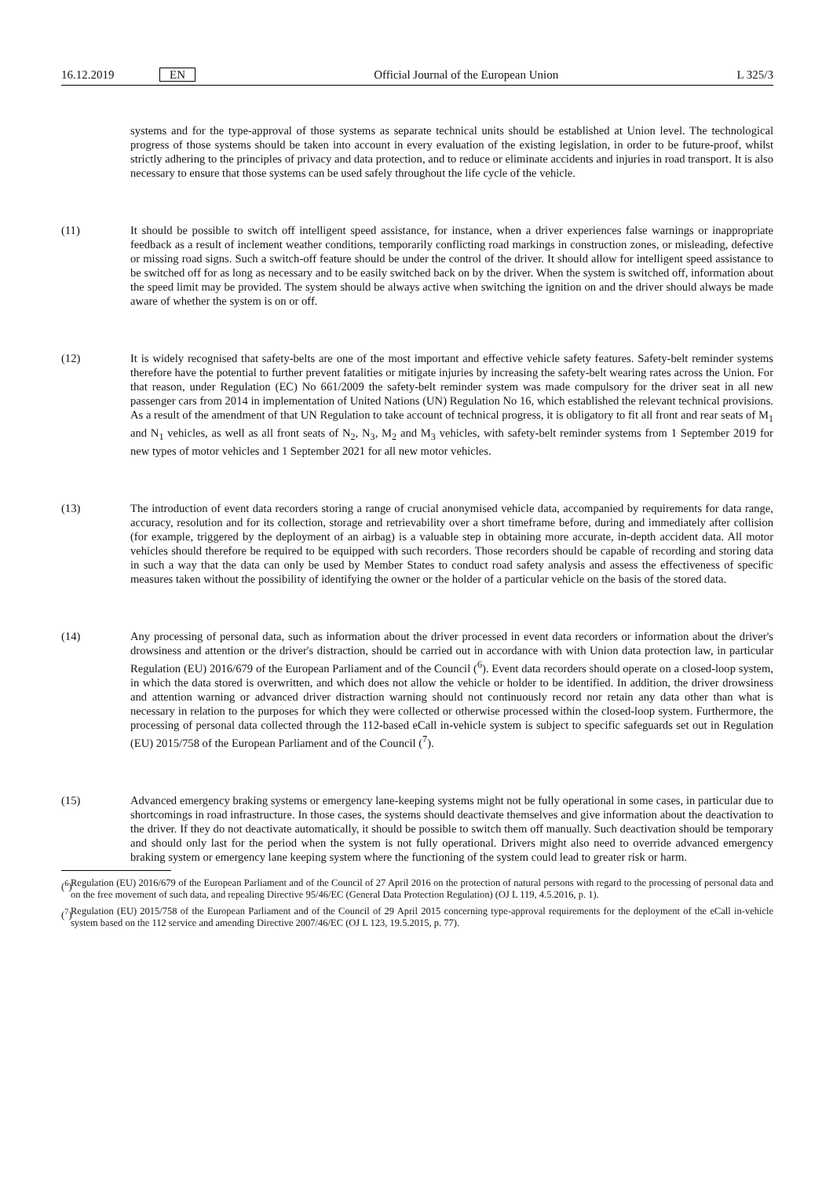16.12.2019 EN Official Journal of the European Union L 325/3
systems and for the type-approval of those systems as separate technical units should be established at Union level. The technological progress of those systems should be taken into account in every evaluation of the existing legislation, in order to be future-proof, whilst strictly adhering to the principles of privacy and data protection, and to reduce or eliminate accidents and injuries in road transport. It is also necessary to ensure that those systems can be used safely throughout the life cycle of the vehicle.
(11) It should be possible to switch off intelligent speed assistance, for instance, when a driver experiences false warnings or inappropriate feedback as a result of inclement weather conditions, temporarily conflicting road markings in construction zones, or misleading, defective or missing road signs. Such a switch-off feature should be under the control of the driver. It should allow for intelligent speed assistance to be switched off for as long as necessary and to be easily switched back on by the driver. When the system is switched off, information about the speed limit may be provided. The system should be always active when switching the ignition on and the driver should always be made aware of whether the system is on or off.
(12) It is widely recognised that safety-belts are one of the most important and effective vehicle safety features. Safety-belt reminder systems therefore have the potential to further prevent fatalities or mitigate injuries by increasing the safety-belt wearing rates across the Union. For that reason, under Regulation (EC) No 661/2009 the safety-belt reminder system was made compulsory for the driver seat in all new passenger cars from 2014 in implementation of United Nations (UN) Regulation No 16, which established the relevant technical provisions. As a result of the amendment of that UN Regulation to take account of technical progress, it is obligatory to fit all front and rear seats of M<sub>1</sub> and N<sub>1</sub> vehicles, as well as all front seats of N<sub>2</sub>, N<sub>3</sub>, M<sub>2</sub> and M<sub>3</sub> vehicles, with safety-belt reminder systems from 1 September 2019 for new types of motor vehicles and 1 September 2021 for all new motor vehicles.
(13) The introduction of event data recorders storing a range of crucial anonymised vehicle data, accompanied by requirements for data range, accuracy, resolution and for its collection, storage and retrievability over a short timeframe before, during and immediately after collision (for example, triggered by the deployment of an airbag) is a valuable step in obtaining more accurate, in-depth accident data. All motor vehicles should therefore be required to be equipped with such recorders. Those recorders should be capable of recording and storing data in such a way that the data can only be used by Member States to conduct road safety analysis and assess the effectiveness of specific measures taken without the possibility of identifying the owner or the holder of a particular vehicle on the basis of the stored data.
(14) Any processing of personal data, such as information about the driver processed in event data recorders or information about the driver's drowsiness and attention or the driver's distraction, should be carried out in accordance with with Union data protection law, in particular Regulation (EU) 2016/679 of the European Parliament and of the Council (<sup>6</sup>). Event data recorders should operate on a closed-loop system, in which the data stored is overwritten, and which does not allow the vehicle or holder to be identified. In addition, the driver drowsiness and attention warning or advanced driver distraction warning should not continuously record nor retain any data other than what is necessary in relation to the purposes for which they were collected or otherwise processed within the closed-loop system. Furthermore, the processing of personal data collected through the 112-based eCall in-vehicle system is subject to specific safeguards set out in Regulation (EU) 2015/758 of the European Parliament and of the Council (<sup>7</sup>).
(15) Advanced emergency braking systems or emergency lane-keeping systems might not be fully operational in some cases, in particular due to shortcomings in road infrastructure. In those cases, the systems should deactivate themselves and give information about the deactivation to the driver. If they do not deactivate automatically, it should be possible to switch them off manually. Such deactivation should be temporary and should only last for the period when the system is not fully operational. Drivers might also need to override advanced emergency braking system or emergency lane keeping system where the functioning of the system could lead to greater risk or harm.
(<sup>6</sup>)
Regulation (EU) 2016/679 of the European Parliament and of the Council of 27 April 2016 on the protection of natural persons with regard to the processing of personal data and on the free movement of such data, and repealing Directive 95/46/EC (General Data Protection Regulation) (OJ L 119, 4.5.2016, p. 1).
(<sup>7</sup>)
Regulation (EU) 2015/758 of the European Parliament and of the Council of 29 April 2015 concerning type-approval requirements for the deployment of the eCall in-vehicle system based on the 112 service and amending Directive 2007/46/EC (OJ L 123, 19.5.2015, p. 77).